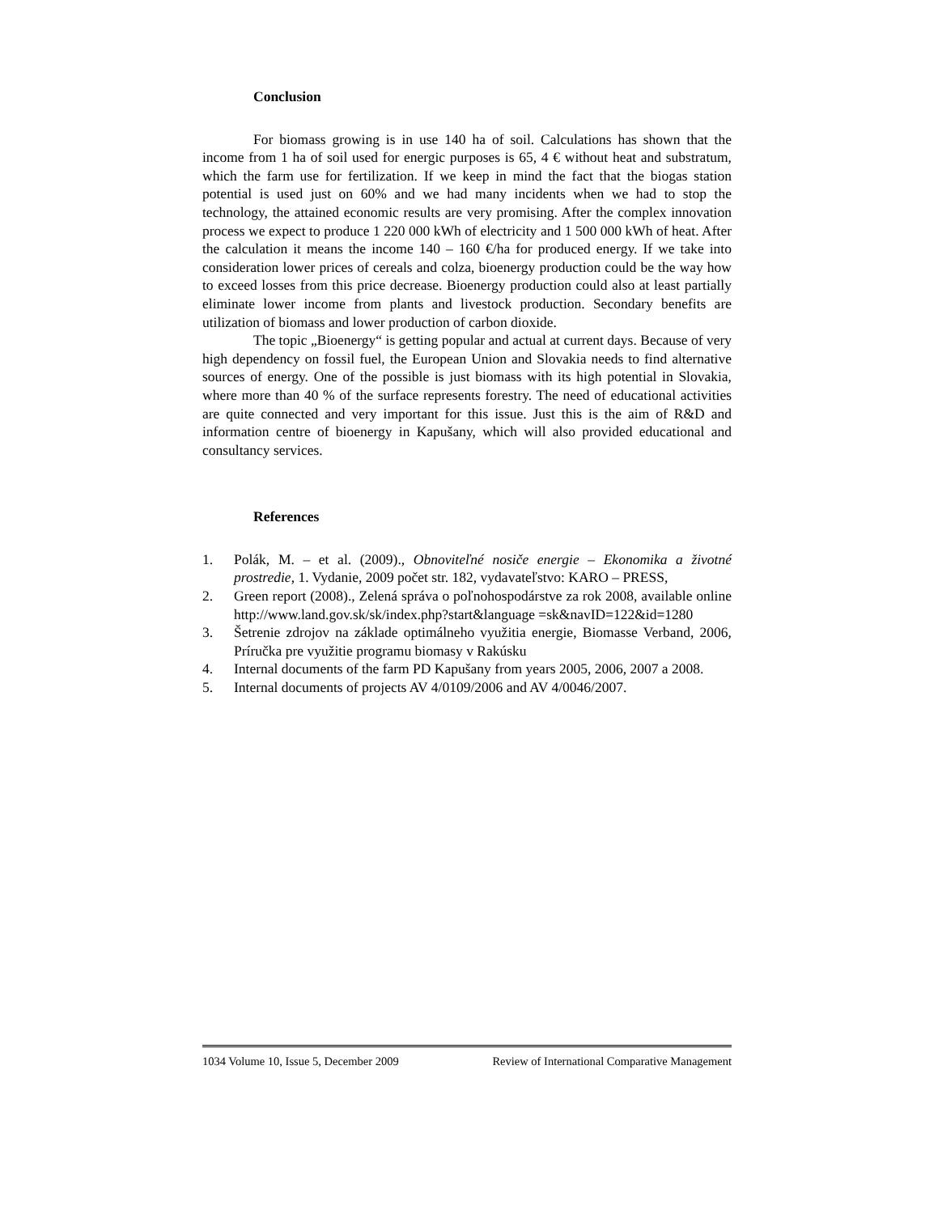Conclusion
For biomass growing is in use 140 ha of soil. Calculations has shown that the income from 1 ha of soil used for energic purposes is 65, 4 € without heat and substratum, which the farm use for fertilization. If we keep in mind the fact that the biogas station potential is used just on 60% and we had many incidents when we had to stop the technology, the attained economic results are very promising. After the complex innovation process we expect to produce 1 220 000 kWh of electricity and 1 500 000 kWh of heat. After the calculation it means the income 140 – 160 €/ha for produced energy. If we take into consideration lower prices of cereals and colza, bioenergy production could be the way how to exceed losses from this price decrease. Bioenergy production could also at least partially eliminate lower income from plants and livestock production. Secondary benefits are utilization of biomass and lower production of carbon dioxide.
The topic „Bioenergy“ is getting popular and actual at current days. Because of very high dependency on fossil fuel, the European Union and Slovakia needs to find alternative sources of energy. One of the possible is just biomass with its high potential in Slovakia, where more than 40 % of the surface represents forestry. The need of educational activities are quite connected and very important for this issue. Just this is the aim of R&D and information centre of bioenergy in Kapušany, which will also provided educational and consultancy services.
References
1. Polák, M. – et al. (2009)., Obnoviteľné nosiče energie – Ekonomika a životné prostredie, 1. Vydanie, 2009 počet str. 182, vydavateľstvo: KARO – PRESS,
2. Green report (2008)., Zelená správa o poľnohospodárstve za rok 2008, available online http://www.land.gov.sk/sk/index.php?start&language =sk&navID=122&id=1280
3. Šetrenie zdrojov na základe optimálneho využitia energie, Biomasse Verband, 2006, Príručka pre využitie programu biomasy v Rakúsku
4. Internal documents of the farm PD Kapušany from years 2005, 2006, 2007 a 2008.
5. Internal documents of projects AV 4/0109/2006 and AV 4/0046/2007.
1034 Volume 10, Issue 5, December 2009 Review of International Comparative Management